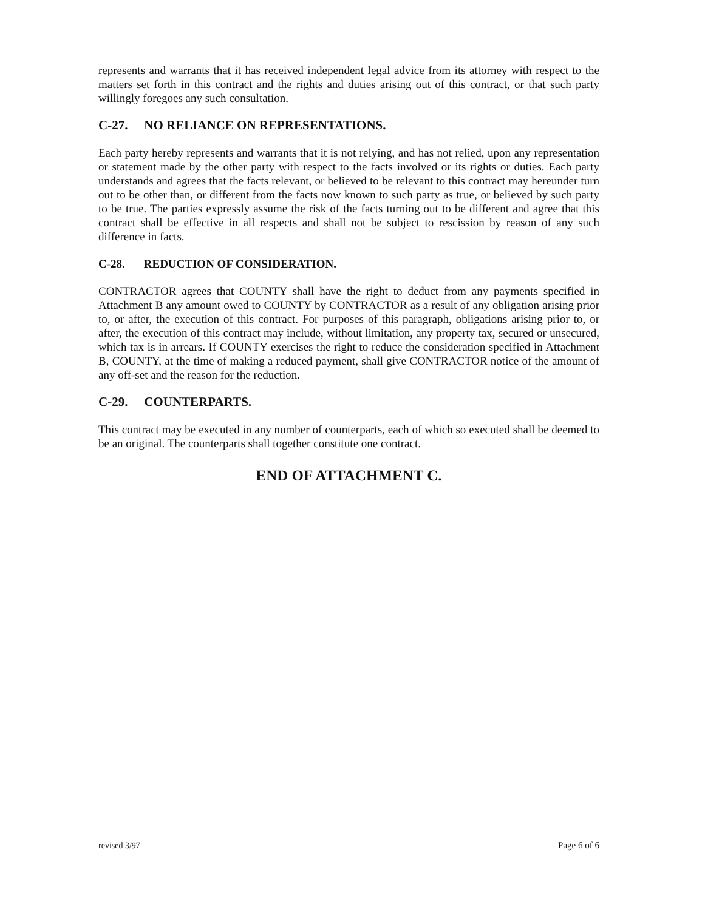represents and warrants that it has received independent legal advice from its attorney with respect to the matters set forth in this contract and the rights and duties arising out of this contract, or that such party willingly foregoes any such consultation.
C-27. NO RELIANCE ON REPRESENTATIONS.
Each party hereby represents and warrants that it is not relying, and has not relied, upon any representation or statement made by the other party with respect to the facts involved or its rights or duties. Each party understands and agrees that the facts relevant, or believed to be relevant to this contract may hereunder turn out to be other than, or different from the facts now known to such party as true, or believed by such party to be true. The parties expressly assume the risk of the facts turning out to be different and agree that this contract shall be effective in all respects and shall not be subject to rescission by reason of any such difference in facts.
C-28. REDUCTION OF CONSIDERATION.
CONTRACTOR agrees that COUNTY shall have the right to deduct from any payments specified in Attachment B any amount owed to COUNTY by CONTRACTOR as a result of any obligation arising prior to, or after, the execution of this contract. For purposes of this paragraph, obligations arising prior to, or after, the execution of this contract may include, without limitation, any property tax, secured or unsecured, which tax is in arrears. If COUNTY exercises the right to reduce the consideration specified in Attachment B, COUNTY, at the time of making a reduced payment, shall give CONTRACTOR notice of the amount of any off-set and the reason for the reduction.
C-29. COUNTERPARTS.
This contract may be executed in any number of counterparts, each of which so executed shall be deemed to be an original. The counterparts shall together constitute one contract.
END OF ATTACHMENT C.
revised 3/97 Page 6 of 6